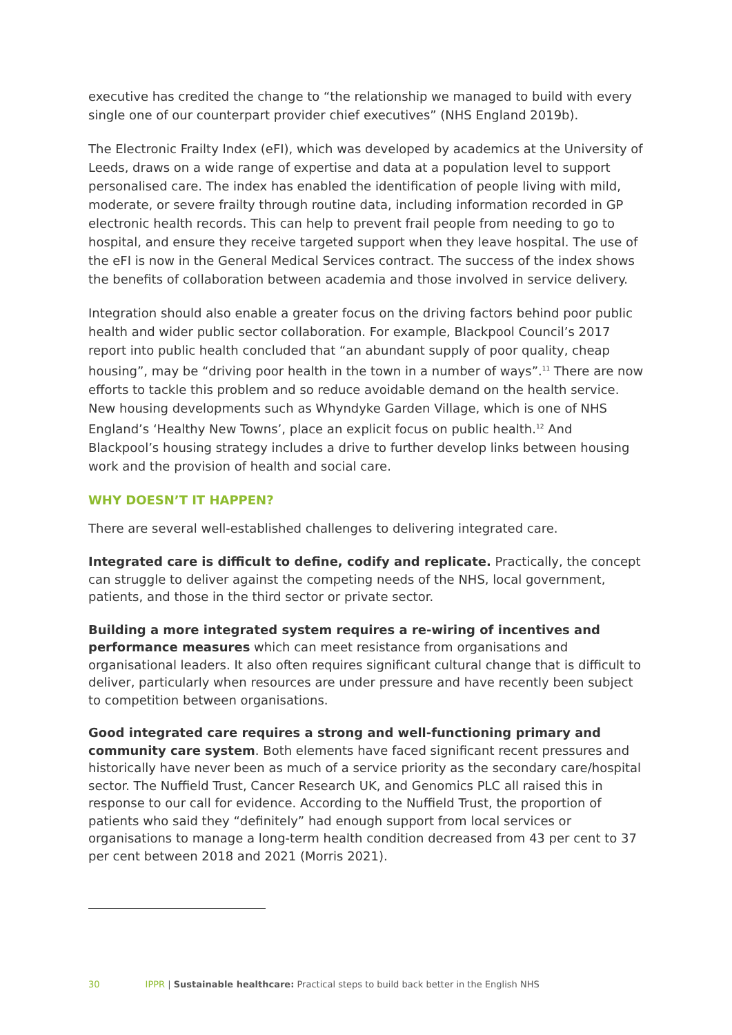executive has credited the change to “the relationship we managed to build with every single one of our counterpart provider chief executives” (NHS England 2019b).
The Electronic Frailty Index (eFI), which was developed by academics at the University of Leeds, draws on a wide range of expertise and data at a population level to support personalised care. The index has enabled the identification of people living with mild, moderate, or severe frailty through routine data, including information recorded in GP electronic health records. This can help to prevent frail people from needing to go to hospital, and ensure they receive targeted support when they leave hospital. The use of the eFI is now in the General Medical Services contract. The success of the index shows the benefits of collaboration between academia and those involved in service delivery.
Integration should also enable a greater focus on the driving factors behind poor public health and wider public sector collaboration. For example, Blackpool Council’s 2017 report into public health concluded that “an abundant supply of poor quality, cheap housing”, may be “driving poor health in the town in a number of ways”.<sup>11</sup> There are now efforts to tackle this problem and so reduce avoidable demand on the health service. New housing developments such as Whyndyke Garden Village, which is one of NHS England’s ‘Healthy New Towns’, place an explicit focus on public health.<sup>12</sup> And Blackpool’s housing strategy includes a drive to further develop links between housing work and the provision of health and social care.
WHY DOESN’T IT HAPPEN?
There are several well-established challenges to delivering integrated care.
Integrated care is difficult to define, codify and replicate. Practically, the concept can struggle to deliver against the competing needs of the NHS, local government, patients, and those in the third sector or private sector.
Building a more integrated system requires a re-wiring of incentives and performance measures which can meet resistance from organisations and organisational leaders. It also often requires significant cultural change that is difficult to deliver, particularly when resources are under pressure and have recently been subject to competition between organisations.
Good integrated care requires a strong and well-functioning primary and community care system. Both elements have faced significant recent pressures and historically have never been as much of a service priority as the secondary care/hospital sector. The Nuffield Trust, Cancer Research UK, and Genomics PLC all raised this in response to our call for evidence. According to the Nuffield Trust, the proportion of patients who said they “definitely” had enough support from local services or organisations to manage a long-term health condition decreased from 43 per cent to 37 per cent between 2018 and 2021 (Morris 2021).
30 IPPR | Sustainable healthcare: Practical steps to build back better in the English NHS